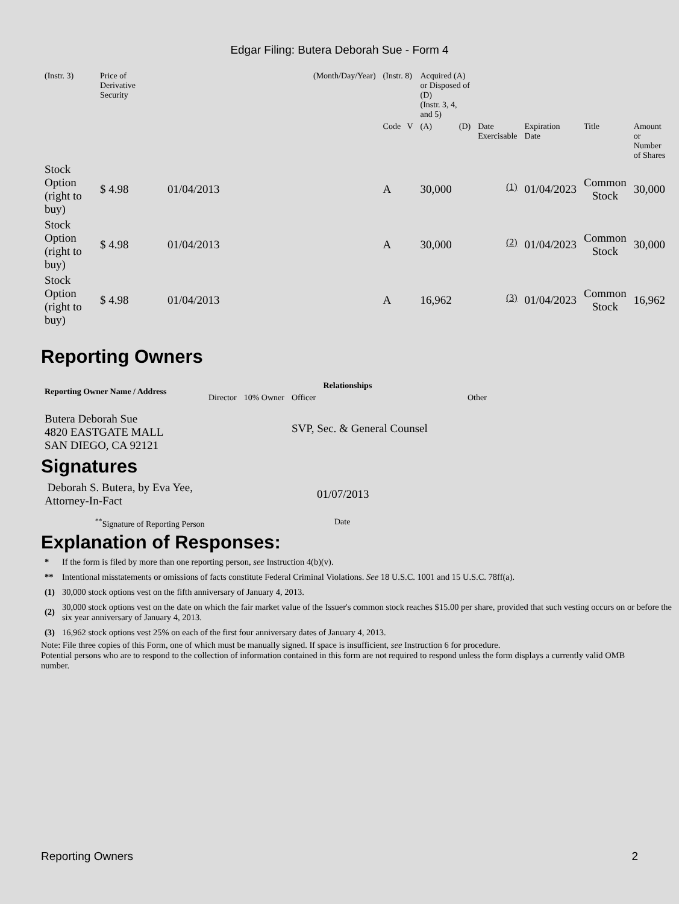Edgar Filing: Butera Deborah Sue - Form 4
| (Instr. 3) | Price of Derivative Security | | (Month/Day/Year) | (Instr. 8) | Acquired (A) or Disposed of (D) (Instr. 3, 4, and 5) | | | | | |
| | | | | Code V | (A) | (D) | Date Exercisable | Expiration Date | Title | Amount or Number of Shares |
| Stock Option (right to buy) | $ 4.98 | 01/04/2013 | | A | 30,000 | | <sup>(1)</sup> | 01/04/2023 | Common Stock | 30,000 |
| Stock Option (right to buy) | $ 4.98 | 01/04/2013 | | A | 30,000 | | <sup>(2)</sup> | 01/04/2023 | Common Stock | 30,000 |
| Stock Option (right to buy) | $ 4.98 | 01/04/2013 | | A | 16,962 | | <sup>(3)</sup> | 01/04/2023 | Common Stock | 16,962 |
Reporting Owners
| Reporting Owner Name / Address | Relationships | | | |
| --- | --- | --- | --- | --- |
| | Director | 10% Owner | Officer | Other |
| Butera Deborah Sue 4820 EASTGATE MALL SAN DIEGO, CA 92121 | | | SVP, Sec. & General Counsel | |
Signatures
| Deborah S. Butera, by Eva Yee, Attorney-In-Fact | 01/07/2013 |
| <sup>**</sup> Signature of Reporting Person | Date |
Explanation of Responses:
| * | If the form is filed by more than one reporting person, see Instruction 4(b)(v). |
| ** | Intentional misstatements or omissions of facts constitute Federal Criminal Violations. See 18 U.S.C. 1001 and 15 U.S.C. 78ff(a). |
| (1) | 30,000 stock options vest on the fifth anniversary of January 4, 2013. |
| (2) | 30,000 stock options vest on the date on which the fair market value of the Issuer's common stock reaches $15.00 per share, provided that such vesting occurs on or before the six year anniversary of January 4, 2013. |
| (3) | 16,962 stock options vest 25% on each of the first four anniversary dates of January 4, 2013. |
Note: File three copies of this Form, one of which must be manually signed. If space is insufficient, see Instruction 6 for procedure.
Potential persons who are to respond to the collection of information contained in this form are not required to respond unless the form displays a currently valid OMB number.
Reporting Owners 2